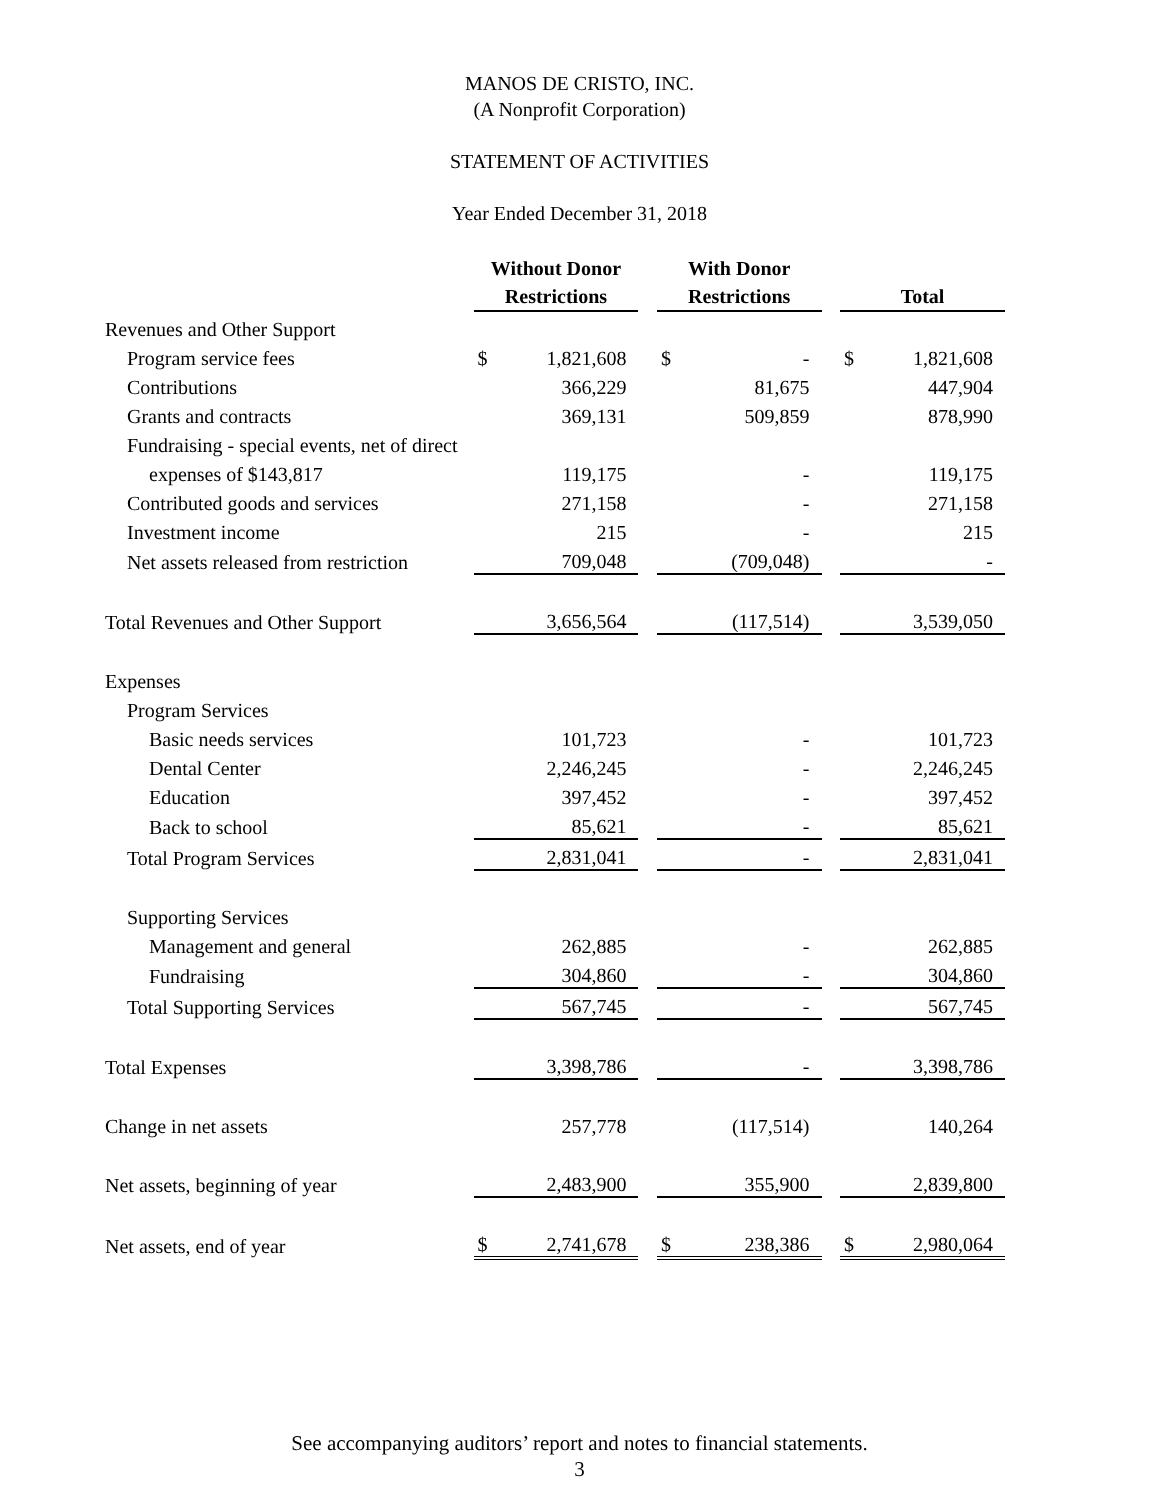MANOS DE CRISTO, INC.
(A Nonprofit Corporation)
STATEMENT OF ACTIVITIES
Year Ended December 31, 2018
| | Without Donor Restrictions | | | With Donor Restrictions | | | Total | |
| --- | --- | --- | --- | --- | --- | --- | --- | --- |
| Revenues and Other Support | | | | | | | | |
| Program service fees | $ | 1,821,608 | | $ | - | | $ | 1,821,608 |
| Contributions | | 366,229 | | | 81,675 | | | 447,904 |
| Grants and contracts | | 369,131 | | | 509,859 | | | 878,990 |
| Fundraising - special events, net of direct | | | | | | | | |
| expenses of $143,817 | | 119,175 | | | - | | | 119,175 |
| Contributed goods and services | | 271,158 | | | - | | | 271,158 |
| Investment income | | 215 | | | - | | | 215 |
| Net assets released from restriction | | 709,048 | | | (709,048) | | | - |
| Total Revenues and Other Support | | 3,656,564 | | | (117,514) | | | 3,539,050 |
| Expenses | | | | | | | | |
| Program Services | | | | | | | | |
| Basic needs services | | 101,723 | | | - | | | 101,723 |
| Dental Center | | 2,246,245 | | | - | | | 2,246,245 |
| Education | | 397,452 | | | - | | | 397,452 |
| Back to school | | 85,621 | | | - | | | 85,621 |
| Total Program Services | | 2,831,041 | | | - | | | 2,831,041 |
| Supporting Services | | | | | | | | |
| Management and general | | 262,885 | | | - | | | 262,885 |
| Fundraising | | 304,860 | | | - | | | 304,860 |
| Total Supporting Services | | 567,745 | | | - | | | 567,745 |
| Total Expenses | | 3,398,786 | | | - | | | 3,398,786 |
| Change in net assets | | 257,778 | | | (117,514) | | | 140,264 |
| Net assets, beginning of year | | 2,483,900 | | | 355,900 | | | 2,839,800 |
| Net assets, end of year | $ | 2,741,678 | | $ | 238,386 | | $ | 2,980,064 |
See accompanying auditors’ report and notes to financial statements.
3